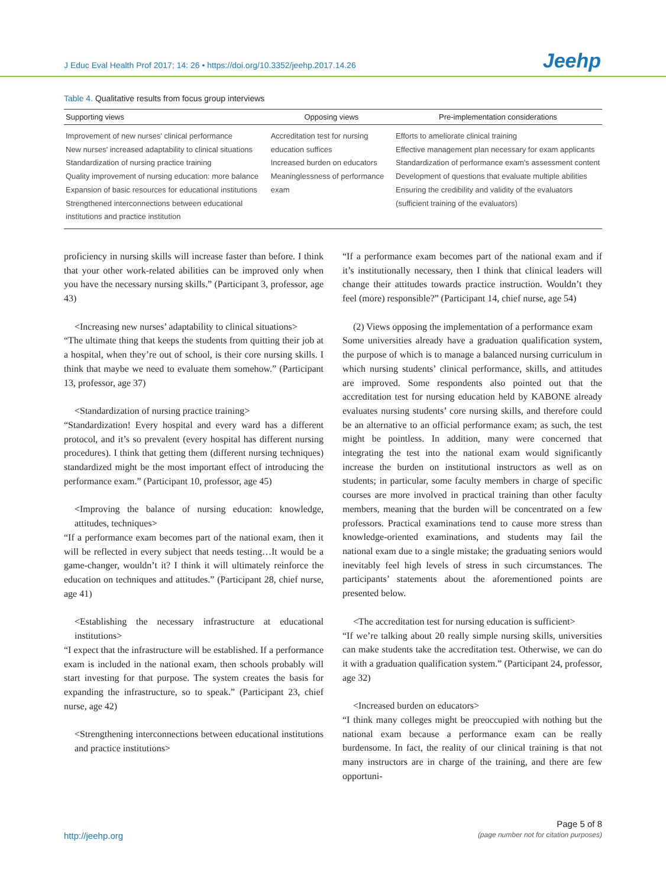J Educ Eval Health Prof 2017; 14: 26 • https://doi.org/10.3352/jeehp.2017.14.26 Jeehp
Table 4. Qualitative results from focus group interviews
| Supporting views | Opposing views | Pre-implementation considerations |
| --- | --- | --- |
| Improvement of new nurses' clinical performance New nurses' increased adaptability to clinical situations Standardization of nursing practice training Quality improvement of nursing education: more balance Expansion of basic resources for educational institutions Strengthened interconnections between educational institutions and practice institution | Accreditation test for nursing education suffices Increased burden on educators Meaninglessness of performance exam | Efforts to ameliorate clinical training Effective management plan necessary for exam applicants Standardization of performance exam's assessment content Development of questions that evaluate multiple abilities Ensuring the credibility and validity of the evaluators (sufficient training of the evaluators) |
proficiency in nursing skills will increase faster than before. I think that your other work-related abilities can be improved only when you have the necessary nursing skills.” (Participant 3, professor, age 43)
<Increasing new nurses’ adaptability to clinical situations>
“The ultimate thing that keeps the students from quitting their job at a hospital, when they’re out of school, is their core nursing skills. I think that maybe we need to evaluate them somehow.” (Participant 13, professor, age 37)
<Standardization of nursing practice training>
“Standardization! Every hospital and every ward has a different protocol, and it’s so prevalent (every hospital has different nursing procedures). I think that getting them (different nursing techniques) standardized might be the most important effect of introducing the performance exam.” (Participant 10, professor, age 45)
<Improving the balance of nursing education: knowledge, attitudes, techniques>
“If a performance exam becomes part of the national exam, then it will be reflected in every subject that needs testing…It would be a game-changer, wouldn’t it? I think it will ultimately reinforce the education on techniques and attitudes.” (Participant 28, chief nurse, age 41)
<Establishing the necessary infrastructure at educational institutions>
“I expect that the infrastructure will be established. If a performance exam is included in the national exam, then schools probably will start investing for that purpose. The system creates the basis for expanding the infrastructure, so to speak.” (Participant 23, chief nurse, age 42)
<Strengthening interconnections between educational institutions and practice institutions>
“If a performance exam becomes part of the national exam and if it’s institutionally necessary, then I think that clinical leaders will change their attitudes towards practice instruction. Wouldn’t they feel (more) responsible?” (Participant 14, chief nurse, age 54)
(2) Views opposing the implementation of a performance exam
Some universities already have a graduation qualification system, the purpose of which is to manage a balanced nursing curriculum in which nursing students’ clinical performance, skills, and attitudes are improved. Some respondents also pointed out that the accreditation test for nursing education held by KABONE already evaluates nursing students’ core nursing skills, and therefore could be an alternative to an official performance exam; as such, the test might be pointless. In addition, many were concerned that integrating the test into the national exam would significantly increase the burden on institutional instructors as well as on students; in particular, some faculty members in charge of specific courses are more involved in practical training than other faculty members, meaning that the burden will be concentrated on a few professors. Practical examinations tend to cause more stress than knowledge-oriented examinations, and students may fail the national exam due to a single mistake; the graduating seniors would inevitably feel high levels of stress in such circumstances. The participants’ statements about the aforementioned points are presented below.
<The accreditation test for nursing education is sufficient>
“If we’re talking about 20 really simple nursing skills, universities can make students take the accreditation test. Otherwise, we can do it with a graduation qualification system.” (Participant 24, professor, age 32)
<Increased burden on educators>
“I think many colleges might be preoccupied with nothing but the national exam because a performance exam can be really burdensome. In fact, the reality of our clinical training is that not many instructors are in charge of the training, and there are few opportuni-
http://jeehp.org
Page 5 of 8
(page number not for citation purposes)